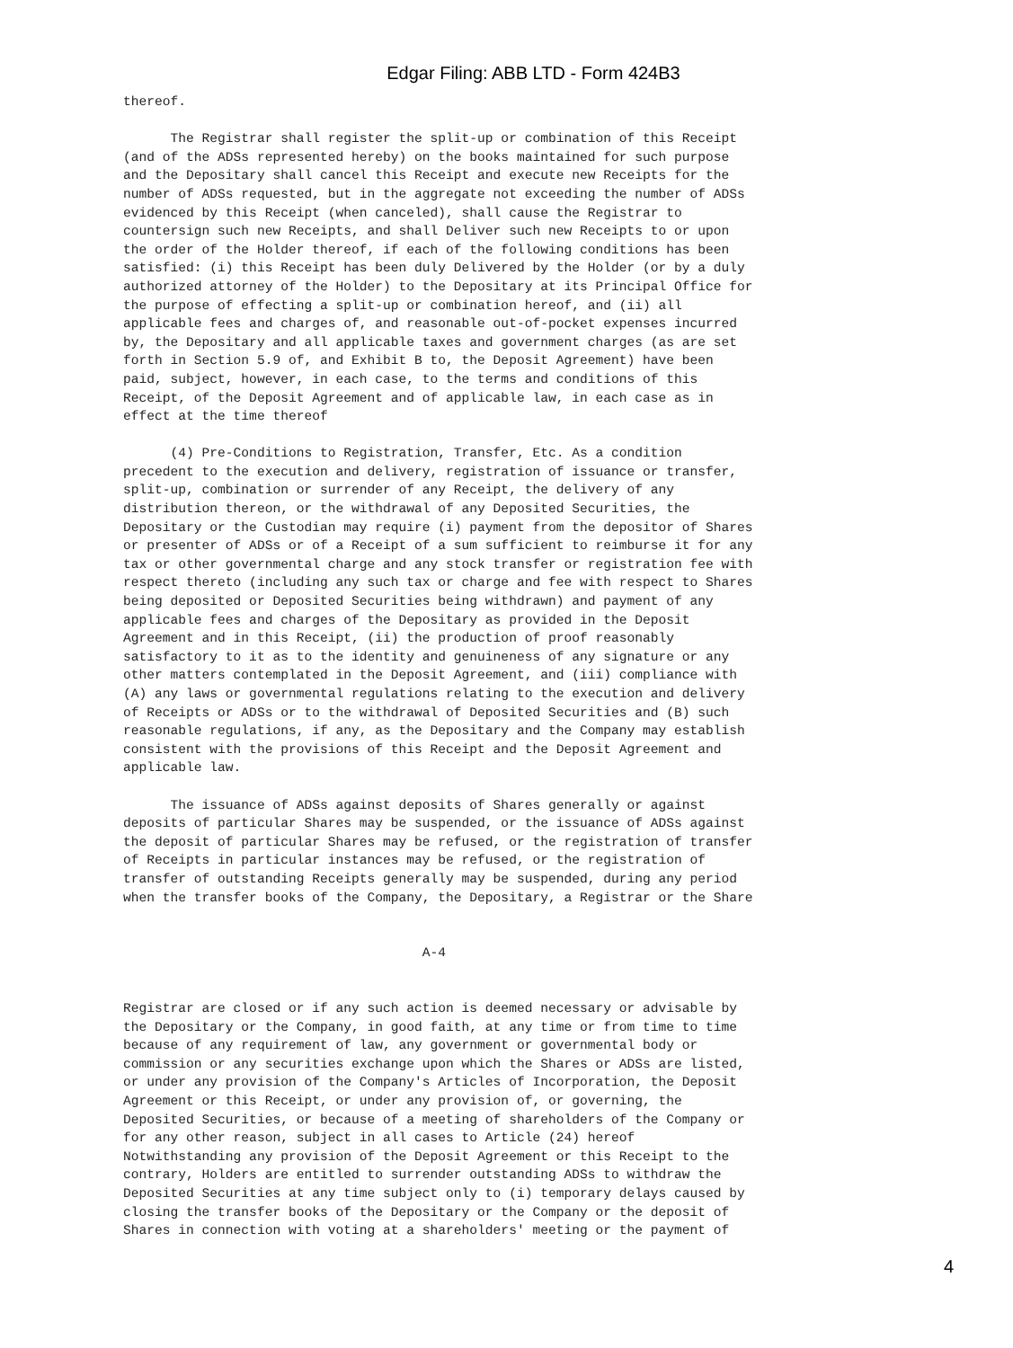Edgar Filing: ABB LTD - Form 424B3
thereof.

      The Registrar shall register the split-up or combination of this Receipt
(and of the ADSs represented hereby) on the books maintained for such purpose
and the Depositary shall cancel this Receipt and execute new Receipts for the
number of ADSs requested, but in the aggregate not exceeding the number of ADSs
evidenced by this Receipt (when canceled), shall cause the Registrar to
countersign such new Receipts, and shall Deliver such new Receipts to or upon
the order of the Holder thereof, if each of the following conditions has been
satisfied: (i) this Receipt has been duly Delivered by the Holder (or by a duly
authorized attorney of the Holder) to the Depositary at its Principal Office for
the purpose of effecting a split-up or combination hereof, and (ii) all
applicable fees and charges of, and reasonable out-of-pocket expenses incurred
by, the Depositary and all applicable taxes and government charges (as are set
forth in Section 5.9 of, and Exhibit B to, the Deposit Agreement) have been
paid, subject, however, in each case, to the terms and conditions of this
Receipt, of the Deposit Agreement and of applicable law, in each case as in
effect at the time thereof

      (4) Pre-Conditions to Registration, Transfer, Etc. As a condition
precedent to the execution and delivery, registration of issuance or transfer,
split-up, combination or surrender of any Receipt, the delivery of any
distribution thereon, or the withdrawal of any Deposited Securities, the
Depositary or the Custodian may require (i) payment from the depositor of Shares
or presenter of ADSs or of a Receipt of a sum sufficient to reimburse it for any
tax or other governmental charge and any stock transfer or registration fee with
respect thereto (including any such tax or charge and fee with respect to Shares
being deposited or Deposited Securities being withdrawn) and payment of any
applicable fees and charges of the Depositary as provided in the Deposit
Agreement and in this Receipt, (ii) the production of proof reasonably
satisfactory to it as to the identity and genuineness of any signature or any
other matters contemplated in the Deposit Agreement, and (iii) compliance with
(A) any laws or governmental regulations relating to the execution and delivery
of Receipts or ADSs or to the withdrawal of Deposited Securities and (B) such
reasonable regulations, if any, as the Depositary and the Company may establish
consistent with the provisions of this Receipt and the Deposit Agreement and
applicable law.

      The issuance of ADSs against deposits of Shares generally or against
deposits of particular Shares may be suspended, or the issuance of ADSs against
the deposit of particular Shares may be refused, or the registration of transfer
of Receipts in particular instances may be refused, or the registration of
transfer of outstanding Receipts generally may be suspended, during any period
when the transfer books of the Company, the Depositary, a Registrar or the Share


                                      A-4


Registrar are closed or if any such action is deemed necessary or advisable by
the Depositary or the Company, in good faith, at any time or from time to time
because of any requirement of law, any government or governmental body or
commission or any securities exchange upon which the Shares or ADSs are listed,
or under any provision of the Company's Articles of Incorporation, the Deposit
Agreement or this Receipt, or under any provision of, or governing, the
Deposited Securities, or because of a meeting of shareholders of the Company or
for any other reason, subject in all cases to Article (24) hereof
Notwithstanding any provision of the Deposit Agreement or this Receipt to the
contrary, Holders are entitled to surrender outstanding ADSs to withdraw the
Deposited Securities at any time subject only to (i) temporary delays caused by
closing the transfer books of the Depositary or the Company or the deposit of
Shares in connection with voting at a shareholders' meeting or the payment of
4